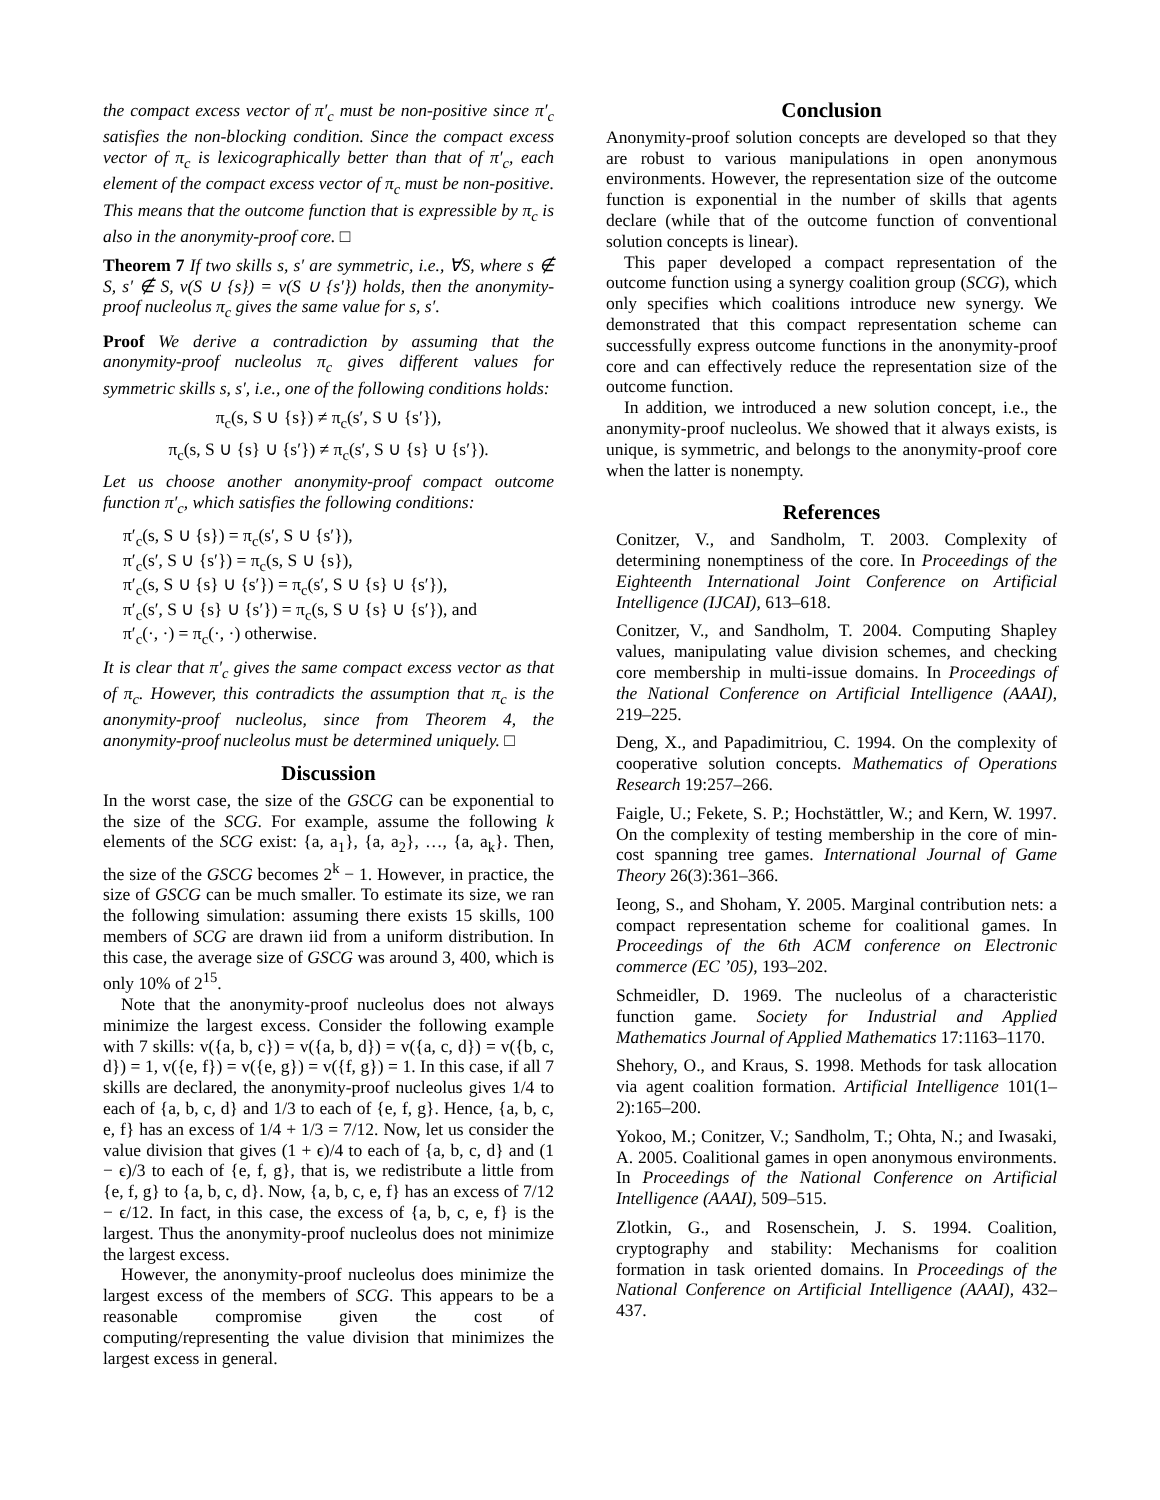the compact excess vector of π′<sub>c</sub> must be non-positive since π′<sub>c</sub> satisfies the non-blocking condition. Since the compact excess vector of π<sub>c</sub> is lexicographically better than that of π′<sub>c</sub>, each element of the compact excess vector of π<sub>c</sub> must be non-positive. This means that the outcome function that is expressible by π<sub>c</sub> is also in the anonymity-proof core. □
Theorem 7 If two skills s, s′ are symmetric, i.e., ∀S, where s ∉ S, s′ ∉ S, v(S ∪ {s}) = v(S ∪ {s′}) holds, then the anonymity-proof nucleolus π<sub>c</sub> gives the same value for s, s′.
Proof We derive a contradiction by assuming that the anonymity-proof nucleolus π<sub>c</sub> gives different values for symmetric skills s, s′, i.e., one of the following conditions holds:
π<sub>c</sub>(s, S ∪ {s}) ≠ π<sub>c</sub>(s′, S ∪ {s′}),
π<sub>c</sub>(s, S ∪ {s} ∪ {s′}) ≠ π<sub>c</sub>(s′, S ∪ {s} ∪ {s′}).
Let us choose another anonymity-proof compact outcome function π′<sub>c</sub>, which satisfies the following conditions:
π′<sub>c</sub>(s, S ∪ {s}) = π<sub>c</sub>(s′, S ∪ {s′}),
π′<sub>c</sub>(s′, S ∪ {s′}) = π<sub>c</sub>(s, S ∪ {s}),
π′<sub>c</sub>(s, S ∪ {s} ∪ {s′}) = π<sub>c</sub>(s′, S ∪ {s} ∪ {s′}),
π′<sub>c</sub>(s′, S ∪ {s} ∪ {s′}) = π<sub>c</sub>(s, S ∪ {s} ∪ {s′}), and
π′<sub>c</sub>(·, ·) = π<sub>c</sub>(·, ·) otherwise.
It is clear that π′<sub>c</sub> gives the same compact excess vector as that of π<sub>c</sub>. However, this contradicts the assumption that π<sub>c</sub> is the anonymity-proof nucleolus, since from Theorem 4, the anonymity-proof nucleolus must be determined uniquely. □
Discussion
In the worst case, the size of the GSCG can be exponential to the size of the SCG. For example, assume the following k elements of the SCG exist: {a, a<sub>1</sub>}, {a, a<sub>2</sub>}, …, {a, a<sub>k</sub>}. Then, the size of the GSCG becomes 2<sup>k</sup> − 1. However, in practice, the size of GSCG can be much smaller. To estimate its size, we ran the following simulation: assuming there exists 15 skills, 100 members of SCG are drawn iid from a uniform distribution. In this case, the average size of GSCG was around 3, 400, which is only 10% of 2<sup>15</sup>.
Note that the anonymity-proof nucleolus does not always minimize the largest excess. Consider the following example with 7 skills: v({a, b, c}) = v({a, b, d}) = v({a, c, d}) = v({b, c, d}) = 1, v({e, f}) = v({e, g}) = v({f, g}) = 1. In this case, if all 7 skills are declared, the anonymity-proof nucleolus gives 1/4 to each of {a, b, c, d} and 1/3 to each of {e, f, g}. Hence, {a, b, c, e, f} has an excess of 1/4 + 1/3 = 7/12. Now, let us consider the value division that gives (1 + ϵ)/4 to each of {a, b, c, d} and (1 − ϵ)/3 to each of {e, f, g}, that is, we redistribute a little from {e, f, g} to {a, b, c, d}. Now, {a, b, c, e, f} has an excess of 7/12 − ϵ/12. In fact, in this case, the excess of {a, b, c, e, f} is the largest. Thus the anonymity-proof nucleolus does not minimize the largest excess.
However, the anonymity-proof nucleolus does minimize the largest excess of the members of SCG. This appears to be a reasonable compromise given the cost of computing/representing the value division that minimizes the largest excess in general.
Conclusion
Anonymity-proof solution concepts are developed so that they are robust to various manipulations in open anonymous environments. However, the representation size of the outcome function is exponential in the number of skills that agents declare (while that of the outcome function of conventional solution concepts is linear).
This paper developed a compact representation of the outcome function using a synergy coalition group (SCG), which only specifies which coalitions introduce new synergy. We demonstrated that this compact representation scheme can successfully express outcome functions in the anonymity-proof core and can effectively reduce the representation size of the outcome function.
In addition, we introduced a new solution concept, i.e., the anonymity-proof nucleolus. We showed that it always exists, is unique, is symmetric, and belongs to the anonymity-proof core when the latter is nonempty.
References
Conitzer, V., and Sandholm, T. 2003. Complexity of determining nonemptiness of the core. In Proceedings of the Eighteenth International Joint Conference on Artificial Intelligence (IJCAI), 613–618.
Conitzer, V., and Sandholm, T. 2004. Computing Shapley values, manipulating value division schemes, and checking core membership in multi-issue domains. In Proceedings of the National Conference on Artificial Intelligence (AAAI), 219–225.
Deng, X., and Papadimitriou, C. 1994. On the complexity of cooperative solution concepts. Mathematics of Operations Research 19:257–266.
Faigle, U.; Fekete, S. P.; Hochstättler, W.; and Kern, W. 1997. On the complexity of testing membership in the core of min-cost spanning tree games. International Journal of Game Theory 26(3):361–366.
Ieong, S., and Shoham, Y. 2005. Marginal contribution nets: a compact representation scheme for coalitional games. In Proceedings of the 6th ACM conference on Electronic commerce (EC ’05), 193–202.
Schmeidler, D. 1969. The nucleolus of a characteristic function game. Society for Industrial and Applied Mathematics Journal of Applied Mathematics 17:1163–1170.
Shehory, O., and Kraus, S. 1998. Methods for task allocation via agent coalition formation. Artificial Intelligence 101(1–2):165–200.
Yokoo, M.; Conitzer, V.; Sandholm, T.; Ohta, N.; and Iwasaki, A. 2005. Coalitional games in open anonymous environments. In Proceedings of the National Conference on Artificial Intelligence (AAAI), 509–515.
Zlotkin, G., and Rosenschein, J. S. 1994. Coalition, cryptography and stability: Mechanisms for coalition formation in task oriented domains. In Proceedings of the National Conference on Artificial Intelligence (AAAI), 432–437.